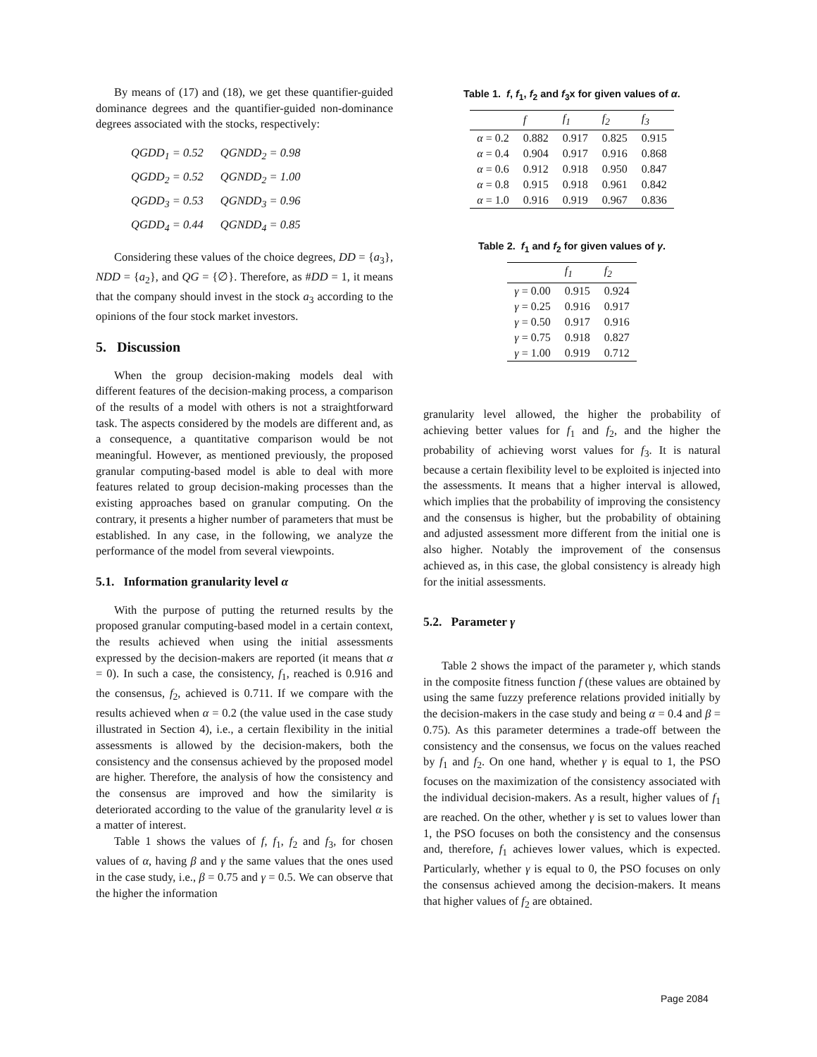By means of (17) and (18), we get these quantifier-guided dominance degrees and the quantifier-guided non-dominance degrees associated with the stocks, respectively:
| QGDD<sub>1</sub> = 0.52 | QGNDD<sub>2</sub> = 0.98 |
| QGDD<sub>2</sub> = 0.52 | QGNDD<sub>2</sub> = 1.00 |
| QGDD<sub>3</sub> = 0.53 | QGNDD<sub>3</sub> = 0.96 |
| QGDD<sub>4</sub> = 0.44 | QGNDD<sub>4</sub> = 0.85 |
Considering these values of the choice degrees, DD = {a<sub>3</sub>}, NDD = {a<sub>2</sub>}, and QG = {∅}. Therefore, as #DD = 1, it means that the company should invest in the stock a<sub>3</sub> according to the opinions of the four stock market investors.
5. Discussion
When the group decision-making models deal with different features of the decision-making process, a comparison of the results of a model with others is not a straightforward task. The aspects considered by the models are different and, as a consequence, a quantitative comparison would be not meaningful. However, as mentioned previously, the proposed granular computing-based model is able to deal with more features related to group decision-making processes than the existing approaches based on granular computing. On the contrary, it presents a higher number of parameters that must be established. In any case, in the following, we analyze the performance of the model from several viewpoints.
5.1. Information granularity level α
With the purpose of putting the returned results by the proposed granular computing-based model in a certain context, the results achieved when using the initial assessments expressed by the decision-makers are reported (it means that α = 0). In such a case, the consistency, f<sub>1</sub>, reached is 0.916 and the consensus, f<sub>2</sub>, achieved is 0.711. If we compare with the results achieved when α = 0.2 (the value used in the case study illustrated in Section 4), i.e., a certain flexibility in the initial assessments is allowed by the decision-makers, both the consistency and the consensus achieved by the proposed model are higher. Therefore, the analysis of how the consistency and the consensus are improved and how the similarity is deteriorated according to the value of the granularity level α is a matter of interest.
Table 1 shows the values of f, f<sub>1</sub>, f<sub>2</sub> and f<sub>3</sub>, for chosen values of α, having β and γ the same values that the ones used in the case study, i.e., β = 0.75 and γ = 0.5. We can observe that the higher the information
Table 1. f, f<sub>1</sub>, f<sub>2</sub> and f<sub>3</sub>x for given values of α.
| | f | f<sub>1</sub> | f<sub>2</sub> | f<sub>3</sub> |
| --- | --- | --- | --- | --- |
| α = 0.2 | 0.882 | 0.917 | 0.825 | 0.915 |
| α = 0.4 | 0.904 | 0.917 | 0.916 | 0.868 |
| α = 0.6 | 0.912 | 0.918 | 0.950 | 0.847 |
| α = 0.8 | 0.915 | 0.918 | 0.961 | 0.842 |
| α = 1.0 | 0.916 | 0.919 | 0.967 | 0.836 |
Table 2. f<sub>1</sub> and f<sub>2</sub> for given values of γ.
| | f<sub>1</sub> | f<sub>2</sub> |
| --- | --- | --- |
| γ = 0.00 | 0.915 | 0.924 |
| γ = 0.25 | 0.916 | 0.917 |
| γ = 0.50 | 0.917 | 0.916 |
| γ = 0.75 | 0.918 | 0.827 |
| γ = 1.00 | 0.919 | 0.712 |
granularity level allowed, the higher the probability of achieving better values for f<sub>1</sub> and f<sub>2</sub>, and the higher the probability of achieving worst values for f<sub>3</sub>. It is natural because a certain flexibility level to be exploited is injected into the assessments. It means that a higher interval is allowed, which implies that the probability of improving the consistency and the consensus is higher, but the probability of obtaining and adjusted assessment more different from the initial one is also higher. Notably the improvement of the consensus achieved as, in this case, the global consistency is already high for the initial assessments.
5.2. Parameter γ
Table 2 shows the impact of the parameter γ, which stands in the composite fitness function f (these values are obtained by using the same fuzzy preference relations provided initially by the decision-makers in the case study and being α = 0.4 and β = 0.75). As this parameter determines a trade-off between the consistency and the consensus, we focus on the values reached by f<sub>1</sub> and f<sub>2</sub>. On one hand, whether γ is equal to 1, the PSO focuses on the maximization of the consistency associated with the individual decision-makers. As a result, higher values of f<sub>1</sub> are reached. On the other, whether γ is set to values lower than 1, the PSO focuses on both the consistency and the consensus and, therefore, f<sub>1</sub> achieves lower values, which is expected. Particularly, whether γ is equal to 0, the PSO focuses on only the consensus achieved among the decision-makers. It means that higher values of f<sub>2</sub> are obtained.
Page 2084